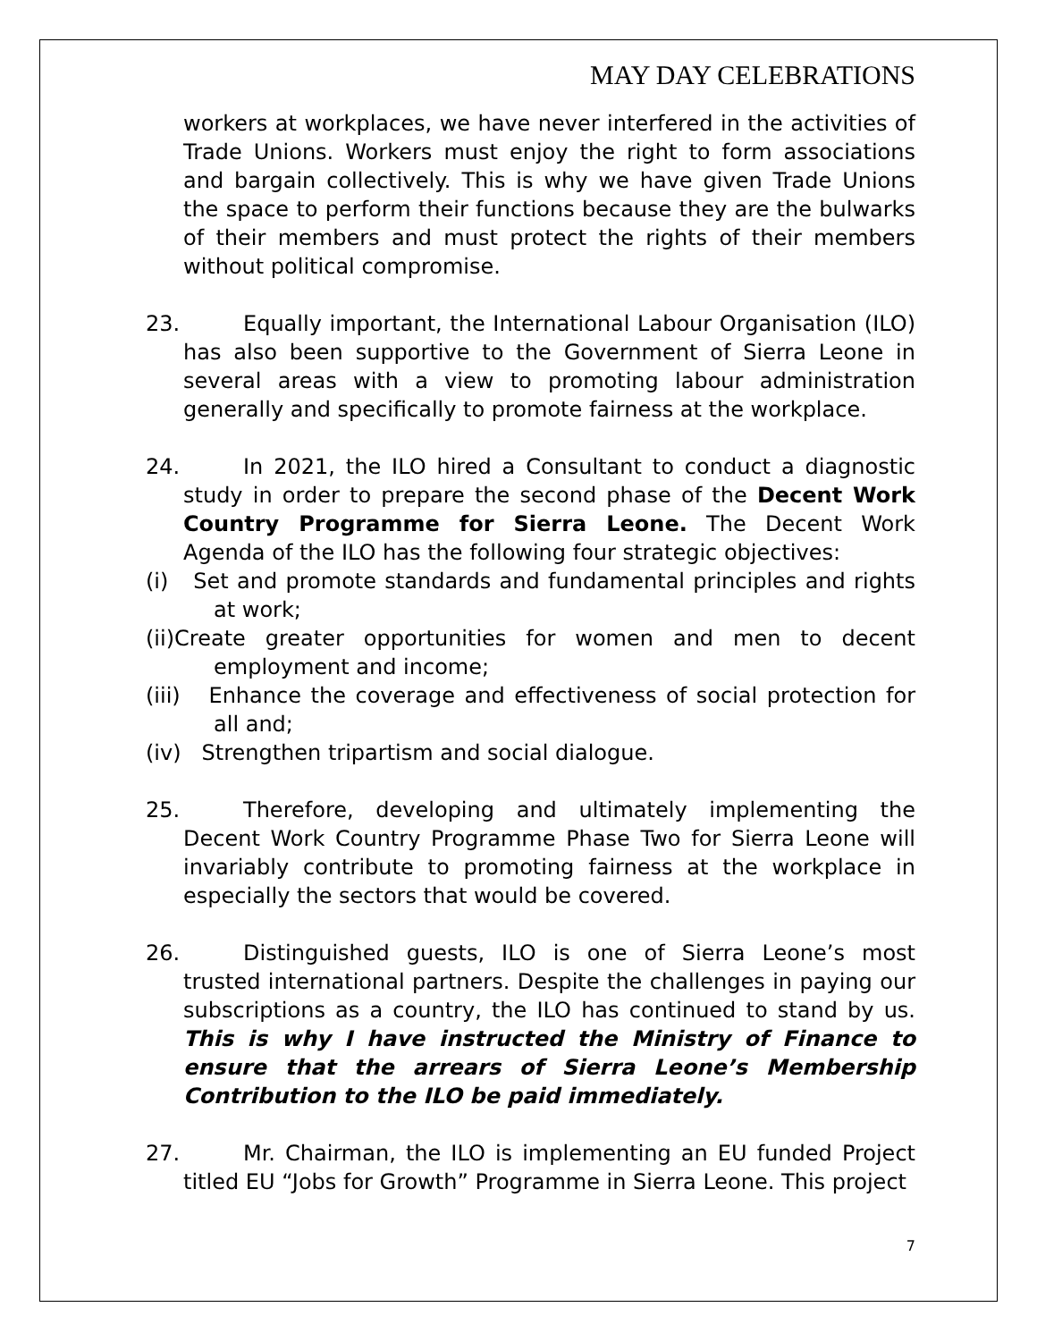MAY DAY CELEBRATIONS
workers at workplaces, we have never interfered in the activities of Trade Unions. Workers must enjoy the right to form associations and bargain collectively. This is why we have given Trade Unions the space to perform their functions because they are the bulwarks of their members and must protect the rights of their members without political compromise.
23. Equally important, the International Labour Organisation (ILO) has also been supportive to the Government of Sierra Leone in several areas with a view to promoting labour administration generally and specifically to promote fairness at the workplace.
24. In 2021, the ILO hired a Consultant to conduct a diagnostic study in order to prepare the second phase of the Decent Work Country Programme for Sierra Leone. The Decent Work Agenda of the ILO has the following four strategic objectives:
(i) Set and promote standards and fundamental principles and rights at work;
(ii)Create greater opportunities for women and men to decent employment and income;
(iii) Enhance the coverage and effectiveness of social protection for all and;
(iv) Strengthen tripartism and social dialogue.
25. Therefore, developing and ultimately implementing the Decent Work Country Programme Phase Two for Sierra Leone will invariably contribute to promoting fairness at the workplace in especially the sectors that would be covered.
26. Distinguished guests, ILO is one of Sierra Leone’s most trusted international partners. Despite the challenges in paying our subscriptions as a country, the ILO has continued to stand by us. This is why I have instructed the Ministry of Finance to ensure that the arrears of Sierra Leone’s Membership Contribution to the ILO be paid immediately.
27. Mr. Chairman, the ILO is implementing an EU funded Project titled EU “Jobs for Growth” Programme in Sierra Leone. This project
7